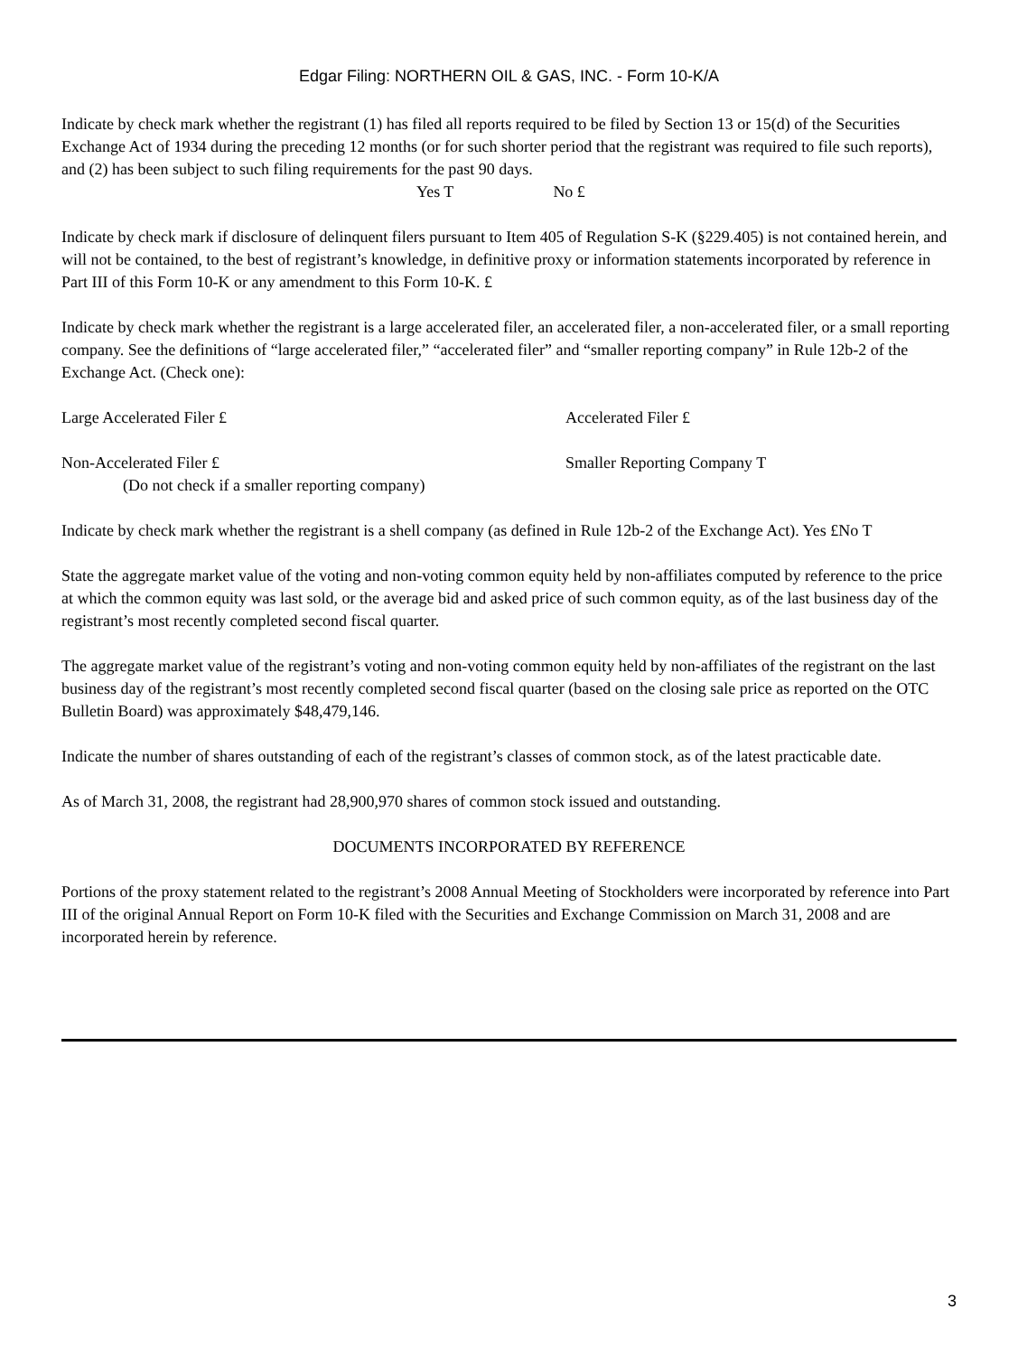Edgar Filing: NORTHERN OIL & GAS, INC. - Form 10-K/A
Indicate by check mark whether the registrant (1) has filed all reports required to be filed by Section 13 or 15(d) of the Securities Exchange Act of 1934 during the preceding 12 months (or for such shorter period that the registrant was required to file such reports), and (2) has been subject to such filing requirements for the past 90 days.
Yes T No £
Indicate by check mark if disclosure of delinquent filers pursuant to Item 405 of Regulation S-K (§229.405) is not contained herein, and will not be contained, to the best of registrant’s knowledge, in definitive proxy or information statements incorporated by reference in Part III of this Form 10-K or any amendment to this Form 10-K. £
Indicate by check mark whether the registrant is a large accelerated filer, an accelerated filer, a non-accelerated filer, or a small reporting company. See the definitions of “large accelerated filer,” “accelerated filer” and “smaller reporting company” in Rule 12b-2 of the Exchange Act. (Check one):
Large Accelerated Filer £ Accelerated Filer £
Non-Accelerated Filer £
(Do not check if a smaller reporting company)
Smaller Reporting Company T
Indicate by check mark whether the registrant is a shell company (as defined in Rule 12b-2 of the Exchange Act). Yes £No T
State the aggregate market value of the voting and non-voting common equity held by non-affiliates computed by reference to the price at which the common equity was last sold, or the average bid and asked price of such common equity, as of the last business day of the registrant’s most recently completed second fiscal quarter.
The aggregate market value of the registrant’s voting and non-voting common equity held by non-affiliates of the registrant on the last business day of the registrant’s most recently completed second fiscal quarter (based on the closing sale price as reported on the OTC Bulletin Board) was approximately $48,479,146.
Indicate the number of shares outstanding of each of the registrant’s classes of common stock, as of the latest practicable date.
As of March 31, 2008, the registrant had 28,900,970 shares of common stock issued and outstanding.
DOCUMENTS INCORPORATED BY REFERENCE
Portions of the proxy statement related to the registrant’s 2008 Annual Meeting of Stockholders were incorporated by reference into Part III of the original Annual Report on Form 10-K filed with the Securities and Exchange Commission on March 31, 2008 and are incorporated herein by reference.
3